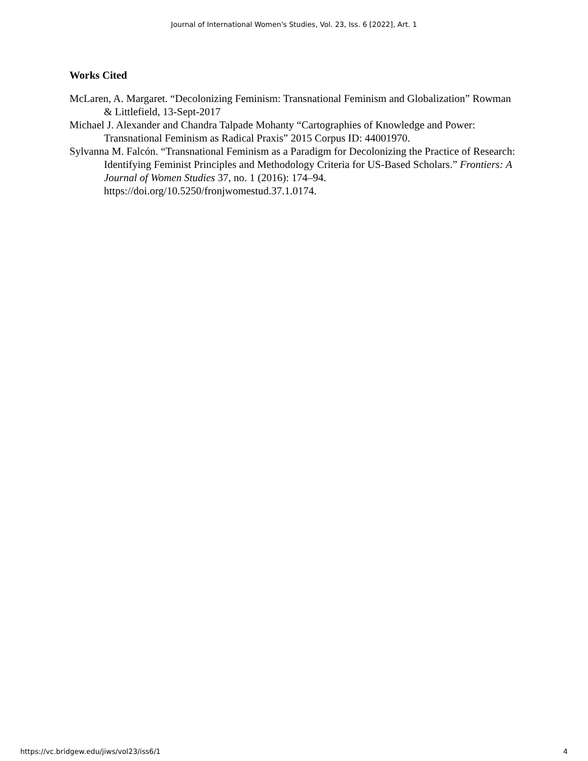Journal of International Women's Studies, Vol. 23, Iss. 6 [2022], Art. 1
Works Cited
McLaren, A. Margaret. “Decolonizing Feminism: Transnational Feminism and Globalization” Rowman & Littlefield, 13-Sept-2017
Michael J. Alexander and Chandra Talpade Mohanty “Cartographies of Knowledge and Power: Transnational Feminism as Radical Praxis” 2015 Corpus ID: 44001970.
Sylvanna M. Falcón. “Transnational Feminism as a Paradigm for Decolonizing the Practice of Research: Identifying Feminist Principles and Methodology Criteria for US-Based Scholars.” Frontiers: A Journal of Women Studies 37, no. 1 (2016): 174–94. https://doi.org/10.5250/fronjwomestud.37.1.0174.
https://vc.bridgew.edu/jiws/vol23/iss6/1 4